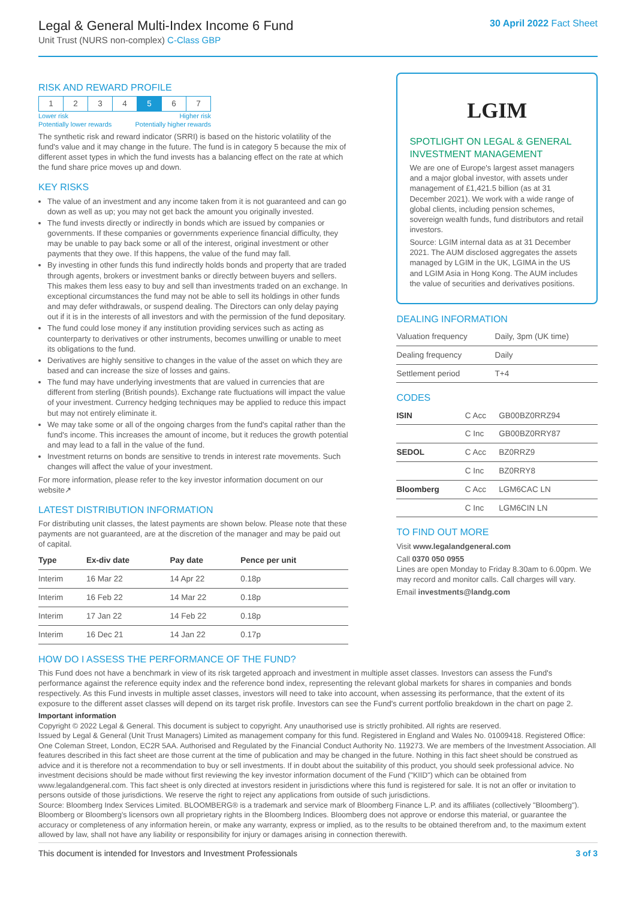Legal & General Multi-Index Income 6 Fund
Unit Trust (NURS non-complex) C-Class GBP
30 April 2022 Fact Sheet
RISK AND REWARD PROFILE
| 1 | 2 | 3 | 4 | 5 | 6 | 7 |
Lower risk Higher risk
Potentially lower rewards Potentially higher rewards
The synthetic risk and reward indicator (SRRI) is based on the historic volatility of the fund's value and it may change in the future. The fund is in category 5 because the mix of different asset types in which the fund invests has a balancing effect on the rate at which the fund share price moves up and down.
KEY RISKS
The value of an investment and any income taken from it is not guaranteed and can go down as well as up; you may not get back the amount you originally invested.
The fund invests directly or indirectly in bonds which are issued by companies or governments. If these companies or governments experience financial difficulty, they may be unable to pay back some or all of the interest, original investment or other payments that they owe. If this happens, the value of the fund may fall.
By investing in other funds this fund indirectly holds bonds and property that are traded through agents, brokers or investment banks or directly between buyers and sellers. This makes them less easy to buy and sell than investments traded on an exchange. In exceptional circumstances the fund may not be able to sell its holdings in other funds and may defer withdrawals, or suspend dealing. The Directors can only delay paying out if it is in the interests of all investors and with the permission of the fund depositary.
The fund could lose money if any institution providing services such as acting as counterparty to derivatives or other instruments, becomes unwilling or unable to meet its obligations to the fund.
Derivatives are highly sensitive to changes in the value of the asset on which they are based and can increase the size of losses and gains.
The fund may have underlying investments that are valued in currencies that are different from sterling (British pounds). Exchange rate fluctuations will impact the value of your investment. Currency hedging techniques may be applied to reduce this impact but may not entirely eliminate it.
We may take some or all of the ongoing charges from the fund's capital rather than the fund's income. This increases the amount of income, but it reduces the growth potential and may lead to a fall in the value of the fund.
Investment returns on bonds are sensitive to trends in interest rate movements. Such changes will affect the value of your investment.
For more information, please refer to the key investor information document on our website↗
LATEST DISTRIBUTION INFORMATION
For distributing unit classes, the latest payments are shown below. Please note that these payments are not guaranteed, are at the discretion of the manager and may be paid out of capital.
| Type | Ex-div date | Pay date | Pence per unit |
| --- | --- | --- | --- |
| Interim | 16 Mar 22 | 14 Apr 22 | 0.18p |
| Interim | 16 Feb 22 | 14 Mar 22 | 0.18p |
| Interim | 17 Jan 22 | 14 Feb 22 | 0.18p |
| Interim | 16 Dec 21 | 14 Jan 22 | 0.17p |
LGIM
SPOTLIGHT ON LEGAL & GENERAL INVESTMENT MANAGEMENT
We are one of Europe's largest asset managers and a major global investor, with assets under management of £1,421.5 billion (as at 31 December 2021). We work with a wide range of global clients, including pension schemes, sovereign wealth funds, fund distributors and retail investors.
Source: LGIM internal data as at 31 December 2021. The AUM disclosed aggregates the assets managed by LGIM in the UK, LGIMA in the US and LGIM Asia in Hong Kong. The AUM includes the value of securities and derivatives positions.
DEALING INFORMATION
| Valuation frequency | Daily, 3pm (UK time) |
| Dealing frequency | Daily |
| Settlement period | T+4 |
CODES
| ISIN | C Acc | GB00BZ0RRZ94 |
| | C Inc | GB00BZ0RRY87 |
| SEDOL | C Acc | BZ0RRZ9 |
| | C Inc | BZ0RRY8 |
| Bloomberg | C Acc | LGM6CAC LN |
| | C Inc | LGM6CIN LN |
TO FIND OUT MORE
Visit www.legalandgeneral.com
Call 0370 050 0955
Lines are open Monday to Friday 8.30am to 6.00pm. We may record and monitor calls. Call charges will vary.
Email investments@landg.com
HOW DO I ASSESS THE PERFORMANCE OF THE FUND?
This Fund does not have a benchmark in view of its risk targeted approach and investment in multiple asset classes. Investors can assess the Fund's performance against the reference equity index and the reference bond index, representing the relevant global markets for shares in companies and bonds respectively. As this Fund invests in multiple asset classes, investors will need to take into account, when assessing its performance, that the extent of its exposure to the different asset classes will depend on its target risk profile. Investors can see the Fund's current portfolio breakdown in the chart on page 2.
Important information
Copyright © 2022 Legal & General. This document is subject to copyright. Any unauthorised use is strictly prohibited. All rights are reserved.
Issued by Legal & General (Unit Trust Managers) Limited as management company for this fund. Registered in England and Wales No. 01009418. Registered Office: One Coleman Street, London, EC2R 5AA. Authorised and Regulated by the Financial Conduct Authority No. 119273. We are members of the Investment Association. All features described in this fact sheet are those current at the time of publication and may be changed in the future. Nothing in this fact sheet should be construed as advice and it is therefore not a recommendation to buy or sell investments. If in doubt about the suitability of this product, you should seek professional advice. No investment decisions should be made without first reviewing the key investor information document of the Fund ("KIID") which can be obtained from www.legalandgeneral.com. This fact sheet is only directed at investors resident in jurisdictions where this fund is registered for sale. It is not an offer or invitation to persons outside of those jurisdictions. We reserve the right to reject any applications from outside of such jurisdictions.
Source: Bloomberg Index Services Limited. BLOOMBERG® is a trademark and service mark of Bloomberg Finance L.P. and its affiliates (collectively "Bloomberg"). Bloomberg or Bloomberg's licensors own all proprietary rights in the Bloomberg Indices. Bloomberg does not approve or endorse this material, or guarantee the accuracy or completeness of any information herein, or make any warranty, express or implied, as to the results to be obtained therefrom and, to the maximum extent allowed by law, shall not have any liability or responsibility for injury or damages arising in connection therewith.
This document is intended for Investors and Investment Professionals 3 of 3